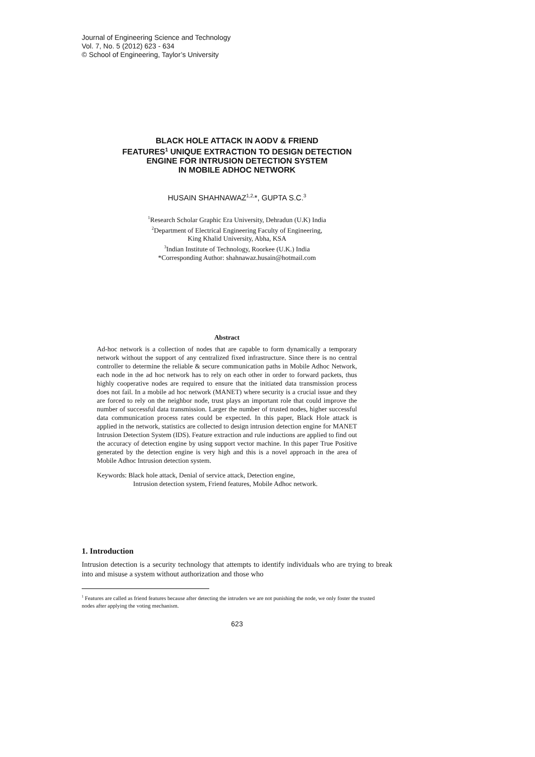Journal of Engineering Science and Technology
Vol. 7, No. 5 (2012) 623 - 634
© School of Engineering, Taylor’s University
BLACK HOLE ATTACK IN AODV & FRIEND
FEATURES<sup>1</sup> UNIQUE EXTRACTION TO DESIGN DETECTION
ENGINE FOR INTRUSION DETECTION SYSTEM
IN MOBILE ADHOC NETWORK
HUSAIN SHAHNAWAZ<sup>1,2,</sup>*, GUPTA S.C.<sup>3</sup>
<sup>1</sup> Research Scholar Graphic Era University, Dehradun (U.K) India
<sup>2</sup> Department of Electrical Engineering Faculty of Engineering,
King Khalid University, Abha, KSA
<sup>3</sup> Indian Institute of Technology, Roorkee (U.K.) India
*Corresponding Author: shahnawaz.husain@hotmail.com
Abstract
Ad-hoc network is a collection of nodes that are capable to form dynamically a temporary network without the support of any centralized fixed infrastructure. Since there is no central controller to determine the reliable & secure communication paths in Mobile Adhoc Network, each node in the ad hoc network has to rely on each other in order to forward packets, thus highly cooperative nodes are required to ensure that the initiated data transmission process does not fail. In a mobile ad hoc network (MANET) where security is a crucial issue and they are forced to rely on the neighbor node, trust plays an important role that could improve the number of successful data transmission. Larger the number of trusted nodes, higher successful data communication process rates could be expected. In this paper, Black Hole attack is applied in the network, statistics are collected to design intrusion detection engine for MANET Intrusion Detection System (IDS). Feature extraction and rule inductions are applied to find out the accuracy of detection engine by using support vector machine. In this paper True Positive generated by the detection engine is very high and this is a novel approach in the area of Mobile Adhoc Intrusion detection system.
Keywords: Black hole attack, Denial of service attack, Detection engine,
Intrusion detection system, Friend features, Mobile Adhoc network.
1. Introduction
Intrusion detection is a security technology that attempts to identify individuals who are trying to break into and misuse a system without authorization and those who
<sup>1</sup> Features are called as friend features because after detecting the intruders we are not punishing the node, we only foster the trusted nodes after applying the voting mechanism.
623